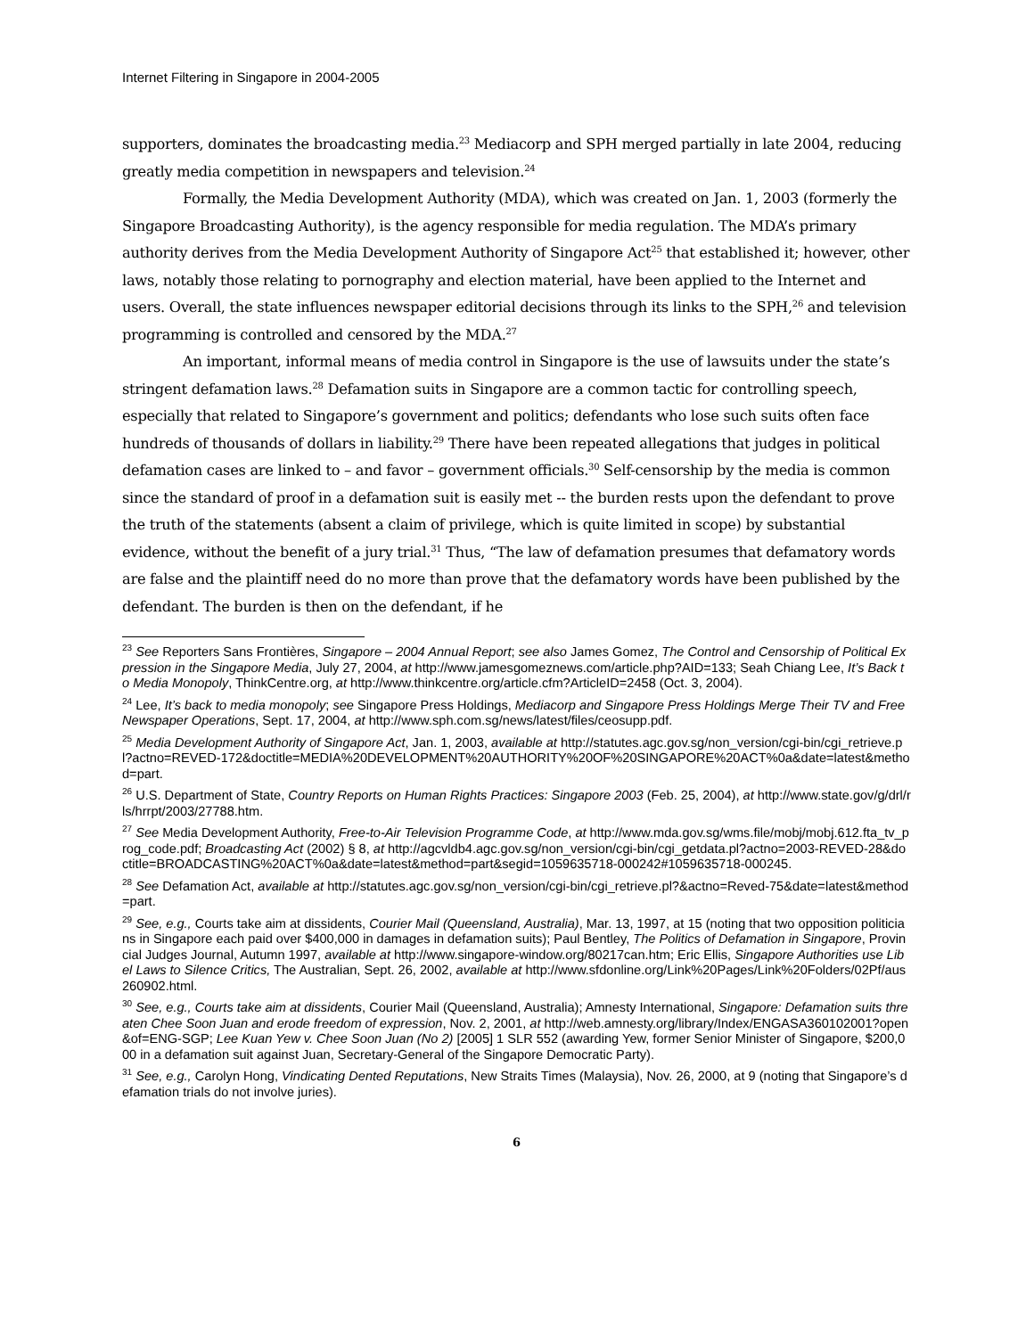Internet Filtering in Singapore in 2004-2005
supporters, dominates the broadcasting media.<sup>23</sup> Mediacorp and SPH merged partially in late 2004, reducing greatly media competition in newspapers and television.<sup>24</sup>
Formally, the Media Development Authority (MDA), which was created on Jan. 1, 2003 (formerly the Singapore Broadcasting Authority), is the agency responsible for media regulation. The MDA’s primary authority derives from the Media Development Authority of Singapore Act<sup>25</sup> that established it; however, other laws, notably those relating to pornography and election material, have been applied to the Internet and users. Overall, the state influences newspaper editorial decisions through its links to the SPH,<sup>26</sup> and television programming is controlled and censored by the MDA.<sup>27</sup>
An important, informal means of media control in Singapore is the use of lawsuits under the state’s stringent defamation laws.<sup>28</sup> Defamation suits in Singapore are a common tactic for controlling speech, especially that related to Singapore’s government and politics; defendants who lose such suits often face hundreds of thousands of dollars in liability.<sup>29</sup> There have been repeated allegations that judges in political defamation cases are linked to – and favor – government officials.<sup>30</sup> Self-censorship by the media is common since the standard of proof in a defamation suit is easily met -- the burden rests upon the defendant to prove the truth of the statements (absent a claim of privilege, which is quite limited in scope) by substantial evidence, without the benefit of a jury trial.<sup>31</sup> Thus, “The law of defamation presumes that defamatory words are false and the plaintiff need do no more than prove that the defamatory words have been published by the defendant. The burden is then on the defendant, if he
<sup>23</sup> See Reporters Sans Frontières, Singapore – 2004 Annual Report; see also James Gomez, The Control and Censorship of Political Expression in the Singapore Media, July 27, 2004, at http://www.jamesgomeznews.com/article.php?AID=133; Seah Chiang Lee, It’s Back to Media Monopoly, ThinkCentre.org, at http://www.thinkcentre.org/article.cfm?ArticleID=2458 (Oct. 3, 2004).
<sup>24</sup> Lee, It’s back to media monopoly; see Singapore Press Holdings, Mediacorp and Singapore Press Holdings Merge Their TV and Free Newspaper Operations, Sept. 17, 2004, at http://www.sph.com.sg/news/latest/files/ceosupp.pdf.
<sup>25</sup> Media Development Authority of Singapore Act, Jan. 1, 2003, available at http://statutes.agc.gov.sg/non_version/cgi-bin/cgi_retrieve.pl?actno=REVED-172&doctitle=MEDIA%20DEVELOPMENT%20AUTHORITY%20OF%20SINGAPORE%20ACT%0a&date=latest&method=part.
<sup>26</sup> U.S. Department of State, Country Reports on Human Rights Practices: Singapore 2003 (Feb. 25, 2004), at http://www.state.gov/g/drl/rls/hrrpt/2003/27788.htm.
<sup>27</sup> See Media Development Authority, Free-to-Air Television Programme Code, at http://www.mda.gov.sg/wms.file/mobj/mobj.612.fta_tv_prog_code.pdf; Broadcasting Act (2002) § 8, at http://agcvldb4.agc.gov.sg/non_version/cgi-bin/cgi_getdata.pl?actno=2003-REVED-28&doctitle=BROADCASTING%20ACT%0a&date=latest&method=part&segid=1059635718-000242#1059635718-000245.
<sup>28</sup> See Defamation Act, available at http://statutes.agc.gov.sg/non_version/cgi-bin/cgi_retrieve.pl?&actno=Reved-75&date=latest&method=part.
<sup>29</sup> See, e.g., Courts take aim at dissidents, Courier Mail (Queensland, Australia), Mar. 13, 1997, at 15 (noting that two opposition politicians in Singapore each paid over $400,000 in damages in defamation suits); Paul Bentley, The Politics of Defamation in Singapore, Provincial Judges Journal, Autumn 1997, available at http://www.singapore-window.org/80217can.htm; Eric Ellis, Singapore Authorities use Libel Laws to Silence Critics, The Australian, Sept. 26, 2002, available at http://www.sfdonline.org/Link%20Pages/Link%20Folders/02Pf/aus260902.html.
<sup>30</sup> See, e.g., Courts take aim at dissidents, Courier Mail (Queensland, Australia); Amnesty International, Singapore: Defamation suits threaten Chee Soon Juan and erode freedom of expression, Nov. 2, 2001, at http://web.amnesty.org/library/Index/ENGASA360102001?open&of=ENG-SGP; Lee Kuan Yew v. Chee Soon Juan (No 2) [2005] 1 SLR 552 (awarding Yew, former Senior Minister of Singapore, $200,000 in a defamation suit against Juan, Secretary-General of the Singapore Democratic Party).
<sup>31</sup> See, e.g., Carolyn Hong, Vindicating Dented Reputations, New Straits Times (Malaysia), Nov. 26, 2000, at 9 (noting that Singapore’s defamation trials do not involve juries).
6